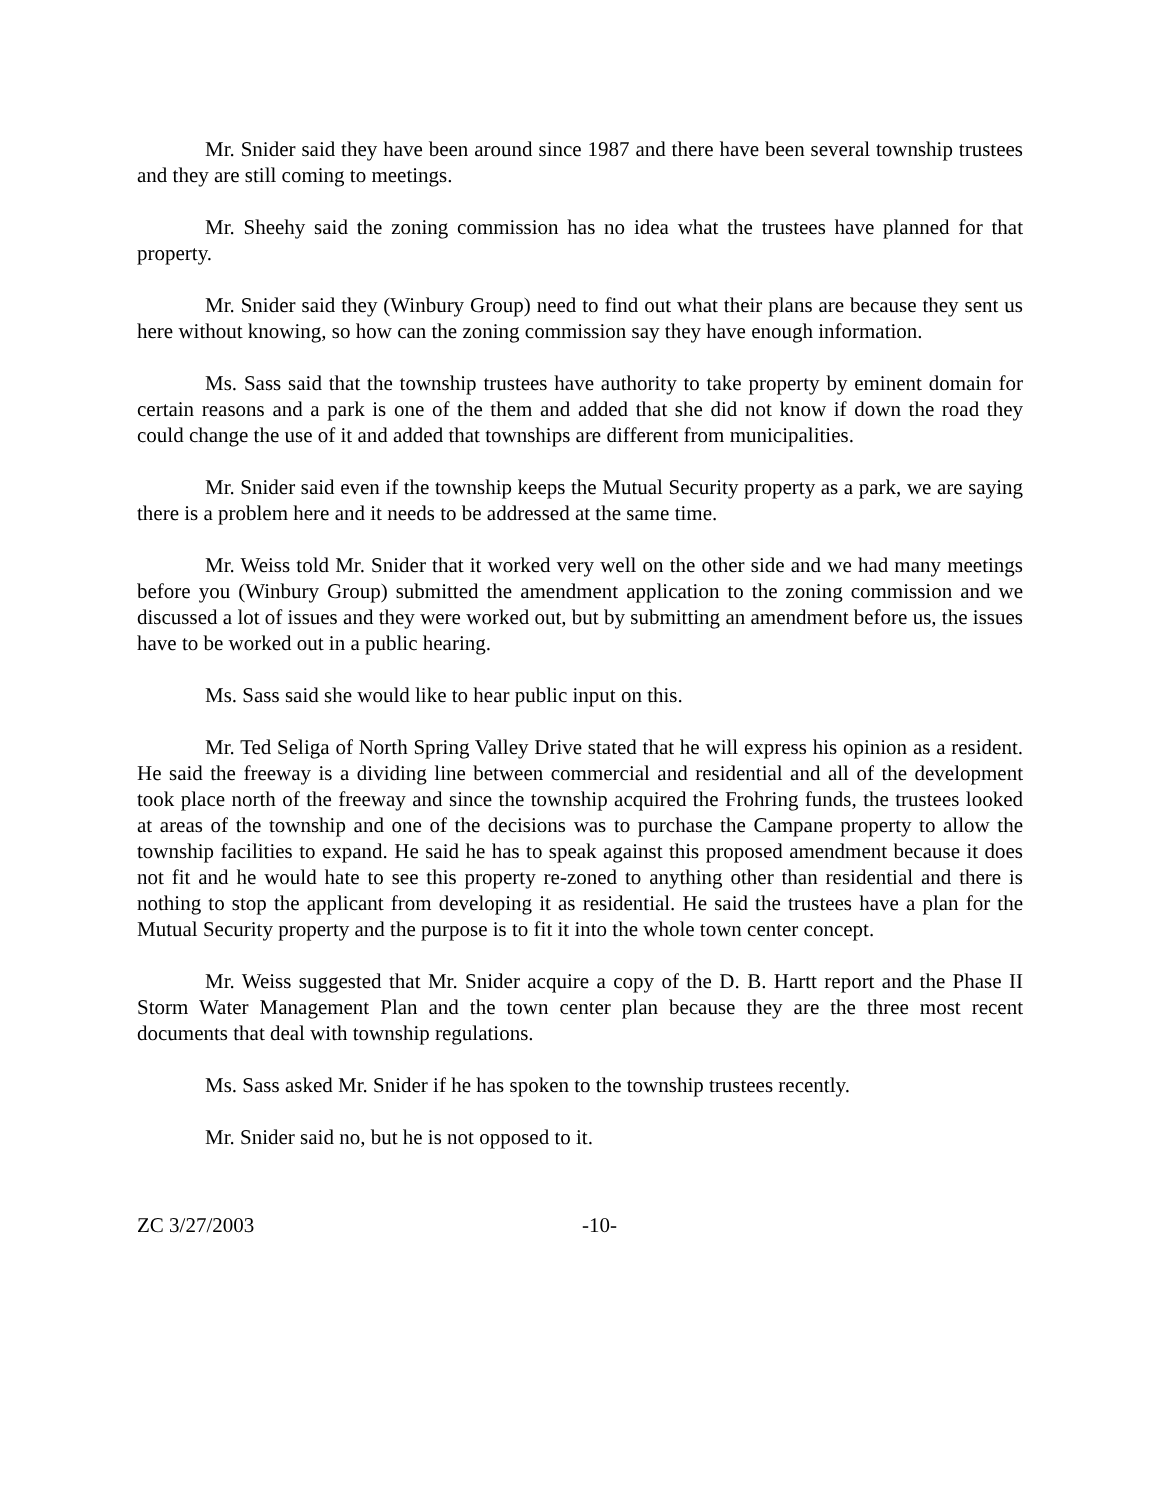Mr. Snider said they have been around since 1987 and there have been several township trustees and they are still coming to meetings.
Mr. Sheehy said the zoning commission has no idea what the trustees have planned for that property.
Mr. Snider said they (Winbury Group) need to find out what their plans are because they sent us here without knowing, so how can the zoning commission say they have enough information.
Ms. Sass said that the township trustees have authority to take property by eminent domain for certain reasons and a park is one of the them and added that she did not know if down the road they could change the use of it and added that townships are different from municipalities.
Mr. Snider said even if the township keeps the Mutual Security property as a park, we are saying there is a problem here and it needs to be addressed at the same time.
Mr. Weiss told Mr. Snider that it worked very well on the other side and we had many meetings before you (Winbury Group) submitted the amendment application to the zoning commission and we discussed a lot of issues and they were worked out, but by submitting an amendment before us, the issues have to be worked out in a public hearing.
Ms. Sass said she would like to hear public input on this.
Mr. Ted Seliga of North Spring Valley Drive stated that he will express his opinion as a resident. He said the freeway is a dividing line between commercial and residential and all of the development took place north of the freeway and since the township acquired the Frohring funds, the trustees looked at areas of the township and one of the decisions was to purchase the Campane property to allow the township facilities to expand. He said he has to speak against this proposed amendment because it does not fit and he would hate to see this property re-zoned to anything other than residential and there is nothing to stop the applicant from developing it as residential. He said the trustees have a plan for the Mutual Security property and the purpose is to fit it into the whole town center concept.
Mr. Weiss suggested that Mr. Snider acquire a copy of the D. B. Hartt report and the Phase II Storm Water Management Plan and the town center plan because they are the three most recent documents that deal with township regulations.
Ms. Sass asked Mr. Snider if he has spoken to the township trustees recently.
Mr. Snider said no, but he is not opposed to it.
ZC 3/27/2003 -10-